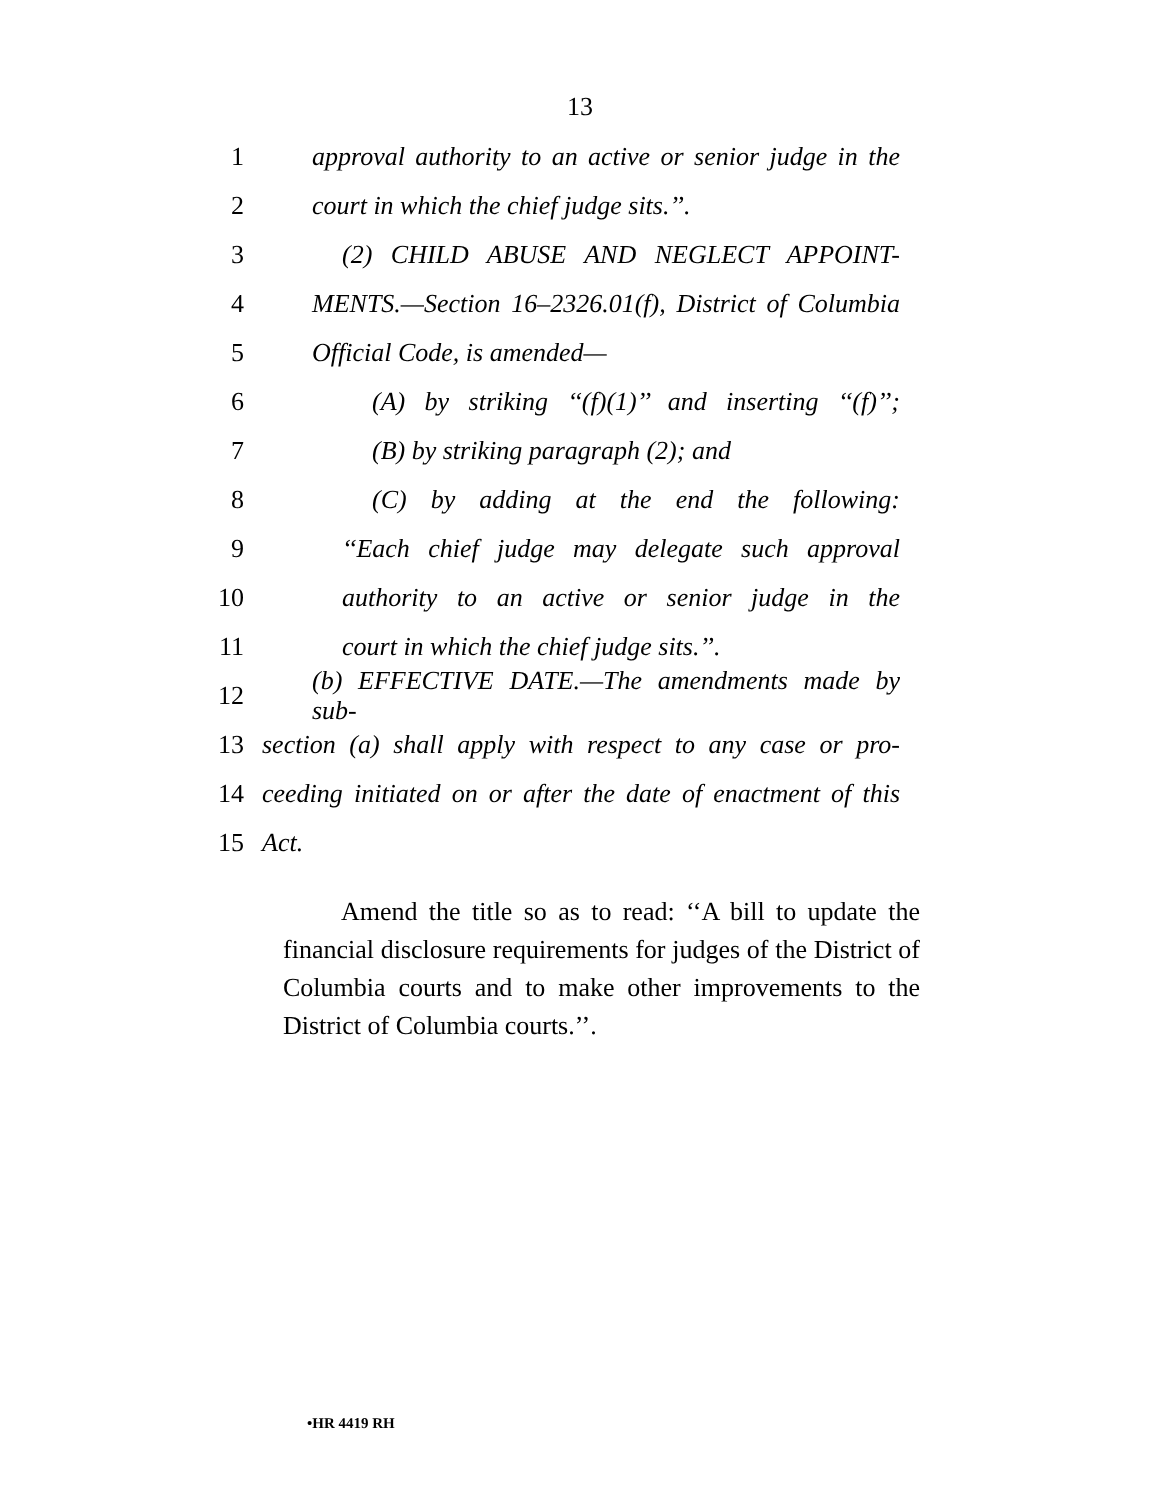13
1 approval authority to an active or senior judge in the
2 court in which the chief judge sits.’’.
3 (2) CHILD ABUSE AND NEGLECT APPOINT-
4 MENTS.—Section 16–2326.01(f), District of Columbia
5 Official Code, is amended—
6 (A) by striking ‘‘(f)(1)’’ and inserting ‘‘(f)’’;
7 (B) by striking paragraph (2); and
8 (C) by adding at the end the following:
9 ‘‘Each chief judge may delegate such approval
10 authority to an active or senior judge in the
11 court in which the chief judge sits.’’.
12 (b) EFFECTIVE DATE.—The amendments made by sub-
13 section (a) shall apply with respect to any case or pro-
14 ceeding initiated on or after the date of enactment of this
15 Act.
Amend the title so as to read: ‘‘A bill to update the financial disclosure requirements for judges of the District of Columbia courts and to make other improvements to the District of Columbia courts.’’.
•HR 4419 RH